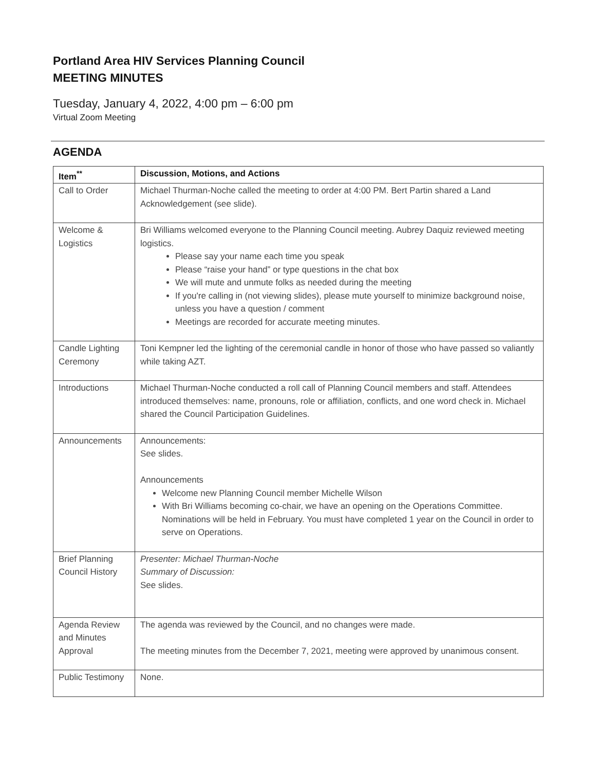Portland Area HIV Services Planning Council
MEETING MINUTES
Tuesday, January 4, 2022, 4:00 pm – 6:00 pm
Virtual Zoom Meeting
AGENDA
| Item<sup>**</sup> | Discussion, Motions, and Actions |
| --- | --- |
| Call to Order | Michael Thurman-Noche called the meeting to order at 4:00 PM. Bert Partin shared a Land Acknowledgement (see slide). |
| Welcome & Logistics | Bri Williams welcomed everyone to the Planning Council meeting. Aubrey Daquiz reviewed meeting logistics. Please say your name each time you speak Please “raise your hand” or type questions in the chat box We will mute and unmute folks as needed during the meeting If you're calling in (not viewing slides), please mute yourself to minimize background noise, unless you have a question / comment Meetings are recorded for accurate meeting minutes. |
| Candle Lighting Ceremony | Toni Kempner led the lighting of the ceremonial candle in honor of those who have passed so valiantly while taking AZT. |
| Introductions | Michael Thurman-Noche conducted a roll call of Planning Council members and staff. Attendees introduced themselves: name, pronouns, role or affiliation, conflicts, and one word check in. Michael shared the Council Participation Guidelines. |
| Announcements | Announcements: See slides. Announcements Welcome new Planning Council member Michelle Wilson With Bri Williams becoming co-chair, we have an opening on the Operations Committee. Nominations will be held in February. You must have completed 1 year on the Council in order to serve on Operations. |
| Brief Planning Council History | Presenter: Michael Thurman-Noche Summary of Discussion: See slides. |
| Agenda Review and Minutes Approval | The agenda was reviewed by the Council, and no changes were made. The meeting minutes from the December 7, 2021, meeting were approved by unanimous consent. |
| Public Testimony | None. |